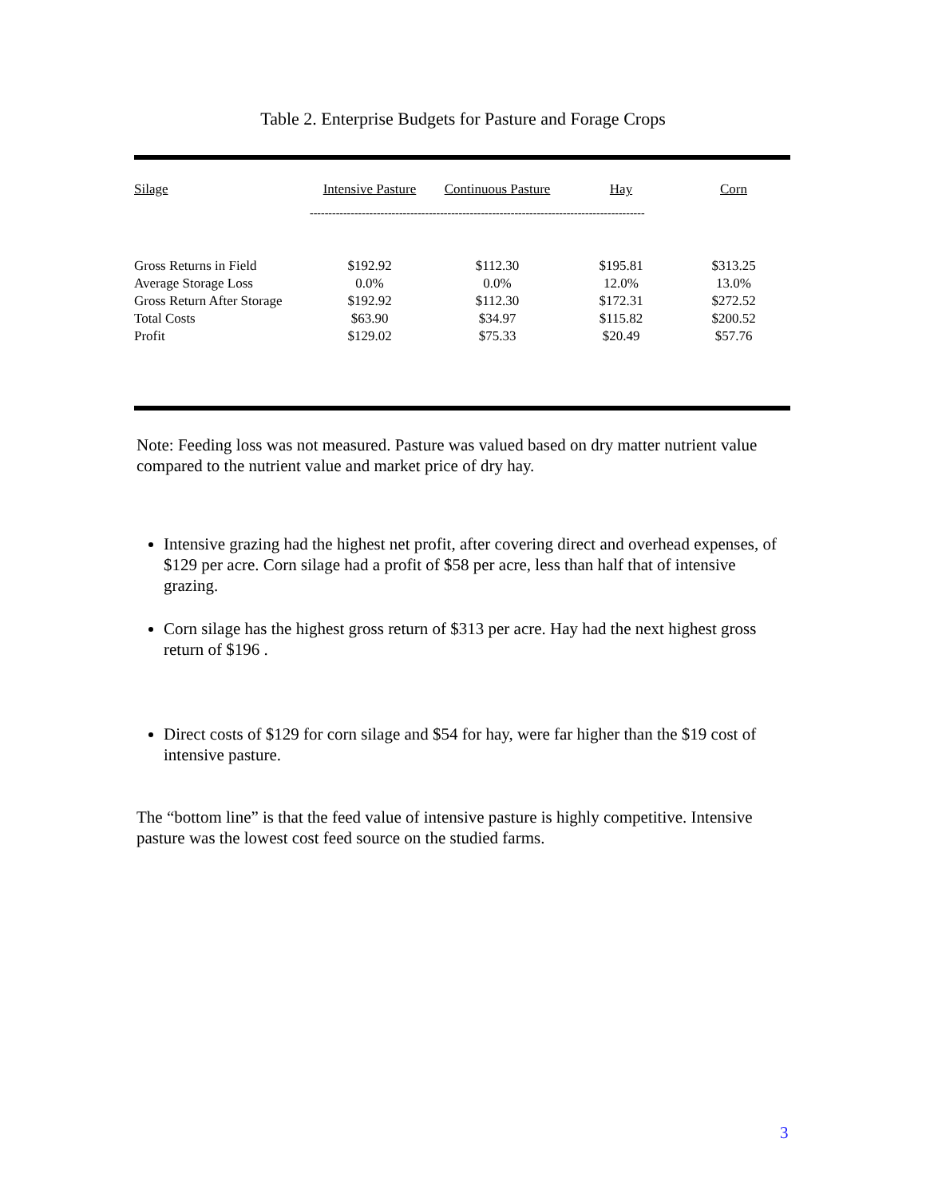Table 2. Enterprise Budgets for Pasture and Forage Crops
| Silage | Intensive Pasture | Continuous Pasture | Hay | Corn |
| --- | --- | --- | --- | --- |
| | ------------------------------------------------------------------------------------------ | | | |
| Gross Returns in Field | $192.92 | $112.30 | $195.81 | $313.25 |
| Average Storage Loss | 0.0% | 0.0% | 12.0% | 13.0% |
| Gross Return After Storage | $192.92 | $112.30 | $172.31 | $272.52 |
| Total Costs | $63.90 | $34.97 | $115.82 | $200.52 |
| Profit | $129.02 | $75.33 | $20.49 | $57.76 |
Note: Feeding loss was not measured. Pasture was valued based on dry matter nutrient value compared to the nutrient value and market price of dry hay.
Intensive grazing had the highest net profit, after covering direct and overhead expenses, of $129 per acre. Corn silage had a profit of $58 per acre, less than half that of intensive grazing.
Corn silage has the highest gross return of $313 per acre. Hay had the next highest gross return of $196 .
Direct costs of $129 for corn silage and $54 for hay, were far higher than the $19 cost of intensive pasture.
The “bottom line” is that the feed value of intensive pasture is highly competitive. Intensive pasture was the lowest cost feed source on the studied farms.
3